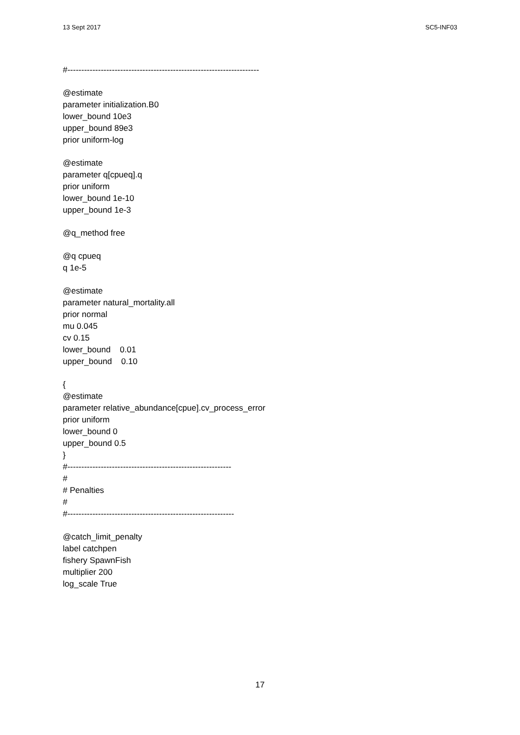13 Sept 2017 SC5-INF03
#---------------------------------------------------------------------
@estimate
parameter initialization.B0
lower_bound 10e3
upper_bound 89e3
prior uniform-log
@estimate
parameter q[cpueq].q
prior uniform
lower_bound 1e-10
upper_bound 1e-3
@q_method free
@q cpueq
q 1e-5
@estimate
parameter natural_mortality.all
prior normal
mu 0.045
cv 0.15
lower_bound    0.01
upper_bound    0.10
{
@estimate
parameter relative_abundance[cpue].cv_process_error
prior uniform
lower_bound 0
upper_bound 0.5
}
#-----------------------------------------------------------
#
# Penalties
#
#------------------------------------------------------------
@catch_limit_penalty
label catchpen
fishery SpawnFish
multiplier 200
log_scale True
17